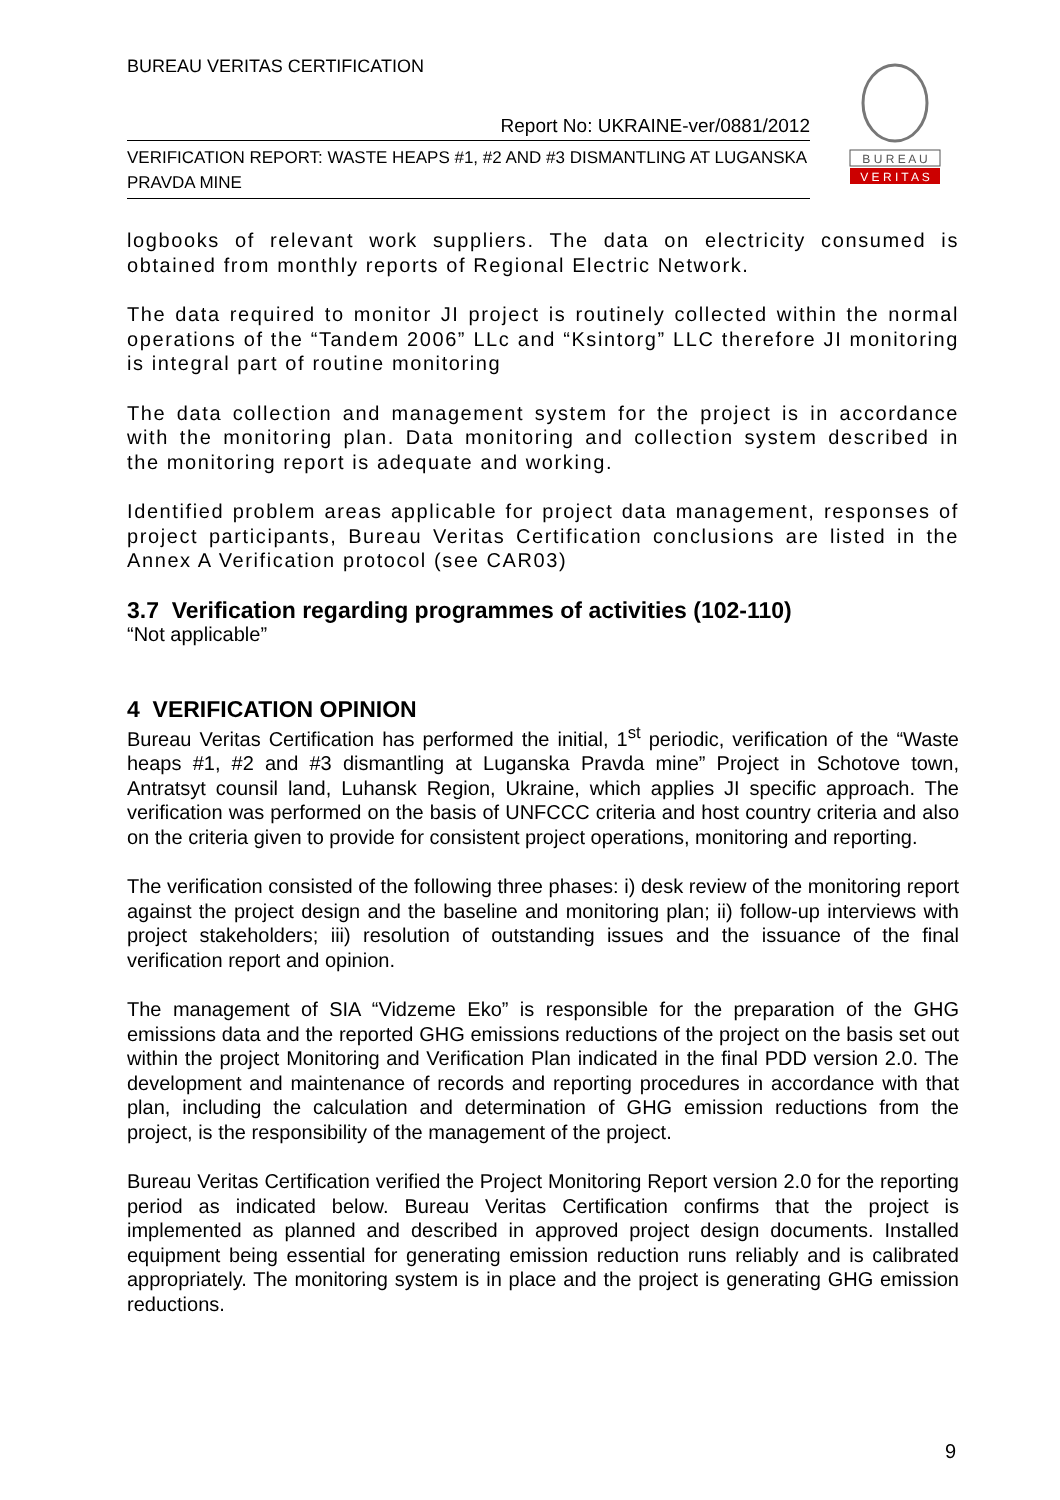BUREAU VERITAS CERTIFICATION
Report No: UKRAINE-ver/0881/2012
VERIFICATION REPORT: WASTE HEAPS #1, #2 AND #3 DISMANTLING AT LUGANSKA PRAVDA MINE
B U R E A U
V E R I T A S
logbooks of relevant work suppliers. The data on electricity consumed is obtained from monthly reports of Regional Electric Network.
The data required to monitor JI project is routinely collected within the normal operations of the “Tandem 2006” LLc and “Ksintorg” LLC therefore JI monitoring is integral part of routine monitoring
The data collection and management system for the project is in accordance with the monitoring plan. Data monitoring and collection system described in the monitoring report is adequate and working.
Identified problem areas applicable for project data management, responses of project participants, Bureau Veritas Certification conclusions are listed in the Annex A Verification protocol (see CAR03)
3.7 Verification regarding programmes of activities (102-110)
“Not applicable”
4 VERIFICATION OPINION
Bureau Veritas Certification has performed the initial, 1<sup>st</sup> periodic, verification of the “Waste heaps #1, #2 and #3 dismantling at Luganska Pravda mine” Project in Schotove town, Antratsyt counsil land, Luhansk Region, Ukraine, which applies JI specific approach. The verification was performed on the basis of UNFCCC criteria and host country criteria and also on the criteria given to provide for consistent project operations, monitoring and reporting.
The verification consisted of the following three phases: i) desk review of the monitoring report against the project design and the baseline and monitoring plan; ii) follow-up interviews with project stakeholders; iii) resolution of outstanding issues and the issuance of the final verification report and opinion.
The management of SIA “Vidzeme Eko” is responsible for the preparation of the GHG emissions data and the reported GHG emissions reductions of the project on the basis set out within the project Monitoring and Verification Plan indicated in the final PDD version 2.0. The development and maintenance of records and reporting procedures in accordance with that plan, including the calculation and determination of GHG emission reductions from the project, is the responsibility of the management of the project.
Bureau Veritas Certification verified the Project Monitoring Report version 2.0 for the reporting period as indicated below. Bureau Veritas Certification confirms that the project is implemented as planned and described in approved project design documents. Installed equipment being essential for generating emission reduction runs reliably and is calibrated appropriately. The monitoring system is in place and the project is generating GHG emission reductions.
9